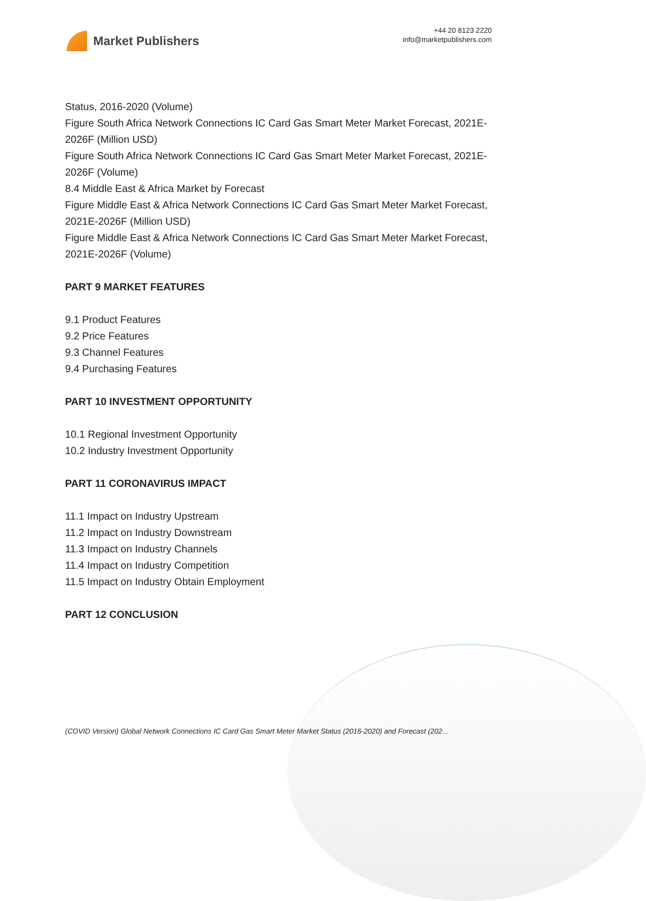Market Publishers
+44 20 8123 2220
info@marketpublishers.com
Status, 2016-2020 (Volume)
Figure South Africa Network Connections IC Card Gas Smart Meter Market Forecast, 2021E-2026F (Million USD)
Figure South Africa Network Connections IC Card Gas Smart Meter Market Forecast, 2021E-2026F (Volume)
8.4 Middle East & Africa Market by Forecast
Figure Middle East & Africa Network Connections IC Card Gas Smart Meter Market Forecast, 2021E-2026F (Million USD)
Figure Middle East & Africa Network Connections IC Card Gas Smart Meter Market Forecast, 2021E-2026F (Volume)
PART 9 MARKET FEATURES
9.1 Product Features
9.2 Price Features
9.3 Channel Features
9.4 Purchasing Features
PART 10 INVESTMENT OPPORTUNITY
10.1 Regional Investment Opportunity
10.2 Industry Investment Opportunity
PART 11 CORONAVIRUS IMPACT
11.1 Impact on Industry Upstream
11.2 Impact on Industry Downstream
11.3 Impact on Industry Channels
11.4 Impact on Industry Competition
11.5 Impact on Industry Obtain Employment
PART 12 CONCLUSION
(COVID Version) Global Network Connections IC Card Gas Smart Meter Market Status (2016-2020) and Forecast (202...